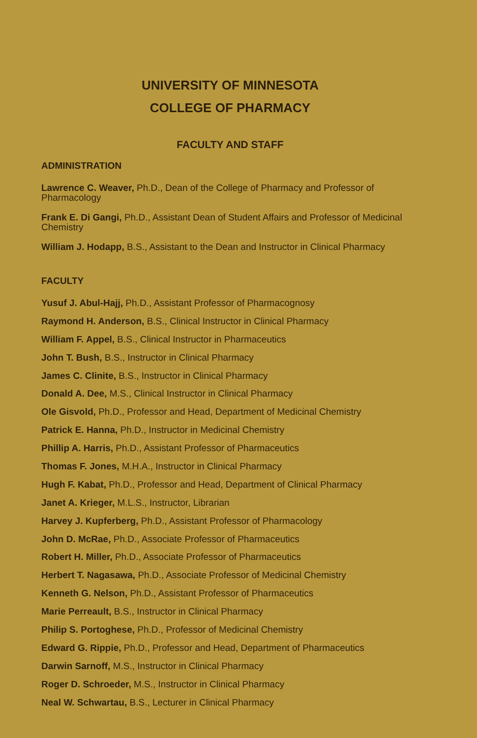UNIVERSITY OF MINNESOTA
COLLEGE OF PHARMACY
FACULTY AND STAFF
ADMINISTRATION
Lawrence C. Weaver, Ph.D., Dean of the College of Pharmacy and Professor of Pharmacology
Frank E. Di Gangi, Ph.D., Assistant Dean of Student Affairs and Professor of Medicinal Chemistry
William J. Hodapp, B.S., Assistant to the Dean and Instructor in Clinical Pharmacy
FACULTY
Yusuf J. Abul-Hajj, Ph.D., Assistant Professor of Pharmacognosy
Raymond H. Anderson, B.S., Clinical Instructor in Clinical Pharmacy
William F. Appel, B.S., Clinical Instructor in Pharmaceutics
John T. Bush, B.S., Instructor in Clinical Pharmacy
James C. Clinite, B.S., Instructor in Clinical Pharmacy
Donald A. Dee, M.S., Clinical Instructor in Clinical Pharmacy
Ole Gisvold, Ph.D., Professor and Head, Department of Medicinal Chemistry
Patrick E. Hanna, Ph.D., Instructor in Medicinal Chemistry
Phillip A. Harris, Ph.D., Assistant Professor of Pharmaceutics
Thomas F. Jones, M.H.A., Instructor in Clinical Pharmacy
Hugh F. Kabat, Ph.D., Professor and Head, Department of Clinical Pharmacy
Janet A. Krieger, M.L.S., Instructor, Librarian
Harvey J. Kupferberg, Ph.D., Assistant Professor of Pharmacology
John D. McRae, Ph.D., Associate Professor of Pharmaceutics
Robert H. Miller, Ph.D., Associate Professor of Pharmaceutics
Herbert T. Nagasawa, Ph.D., Associate Professor of Medicinal Chemistry
Kenneth G. Nelson, Ph.D., Assistant Professor of Pharmaceutics
Marie Perreault, B.S., Instructor in Clinical Pharmacy
Philip S. Portoghese, Ph.D., Professor of Medicinal Chemistry
Edward G. Rippie, Ph.D., Professor and Head, Department of Pharmaceutics
Darwin Sarnoff, M.S., Instructor in Clinical Pharmacy
Roger D. Schroeder, M.S., Instructor in Clinical Pharmacy
Neal W. Schwartau, B.S., Lecturer in Clinical Pharmacy